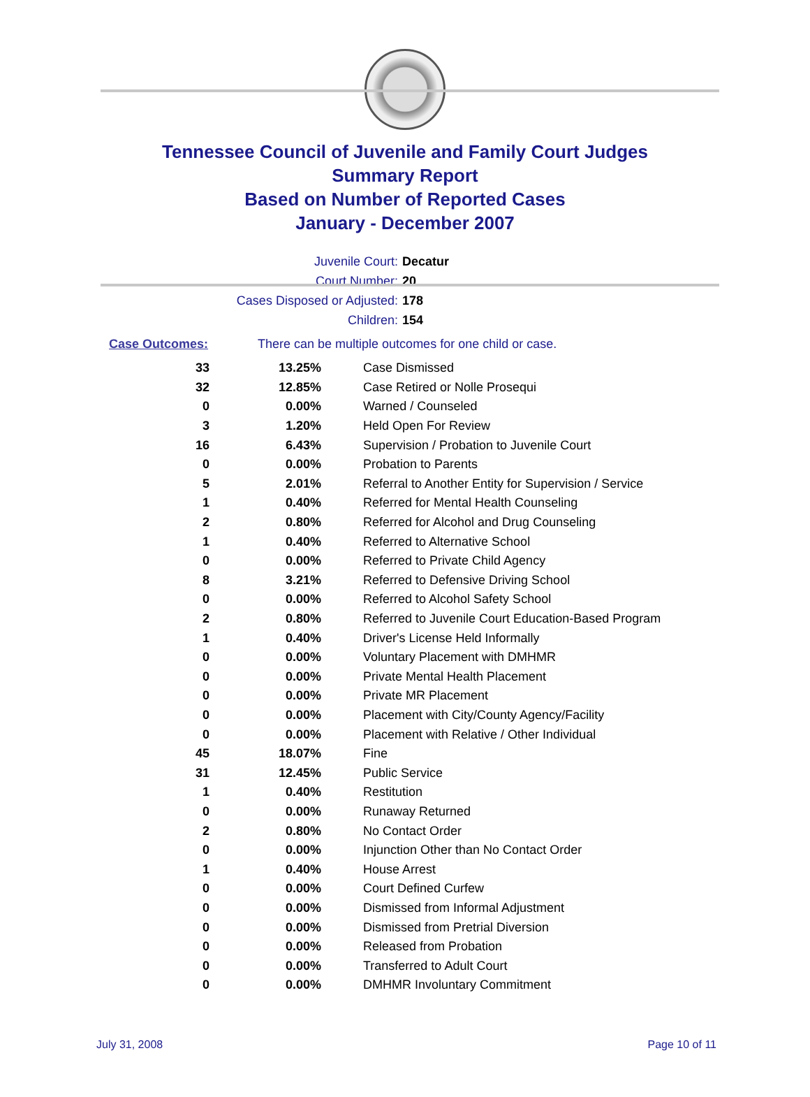Tennessee Council of Juvenile and Family Court Judges
Summary Report
Based on Number of Reported Cases
January - December 2007
Juvenile Court: Decatur
Court Number: 20
Cases Disposed or Adjusted: 178
Children: 154
Case Outcomes: There can be multiple outcomes for one child or case.
| 33 | 13.25% | Case Dismissed |
| 32 | 12.85% | Case Retired or Nolle Prosequi |
| 0 | 0.00% | Warned / Counseled |
| 3 | 1.20% | Held Open For Review |
| 16 | 6.43% | Supervision / Probation to Juvenile Court |
| 0 | 0.00% | Probation to Parents |
| 5 | 2.01% | Referral to Another Entity for Supervision / Service |
| 1 | 0.40% | Referred for Mental Health Counseling |
| 2 | 0.80% | Referred for Alcohol and Drug Counseling |
| 1 | 0.40% | Referred to Alternative School |
| 0 | 0.00% | Referred to Private Child Agency |
| 8 | 3.21% | Referred to Defensive Driving School |
| 0 | 0.00% | Referred to Alcohol Safety School |
| 2 | 0.80% | Referred to Juvenile Court Education-Based Program |
| 1 | 0.40% | Driver's License Held Informally |
| 0 | 0.00% | Voluntary Placement with DMHMR |
| 0 | 0.00% | Private Mental Health Placement |
| 0 | 0.00% | Private MR Placement |
| 0 | 0.00% | Placement with City/County Agency/Facility |
| 0 | 0.00% | Placement with Relative / Other Individual |
| 45 | 18.07% | Fine |
| 31 | 12.45% | Public Service |
| 1 | 0.40% | Restitution |
| 0 | 0.00% | Runaway Returned |
| 2 | 0.80% | No Contact Order |
| 0 | 0.00% | Injunction Other than No Contact Order |
| 1 | 0.40% | House Arrest |
| 0 | 0.00% | Court Defined Curfew |
| 0 | 0.00% | Dismissed from Informal Adjustment |
| 0 | 0.00% | Dismissed from Pretrial Diversion |
| 0 | 0.00% | Released from Probation |
| 0 | 0.00% | Transferred to Adult Court |
| 0 | 0.00% | DMHMR Involuntary Commitment |
July 31, 2008 Page 10 of 11